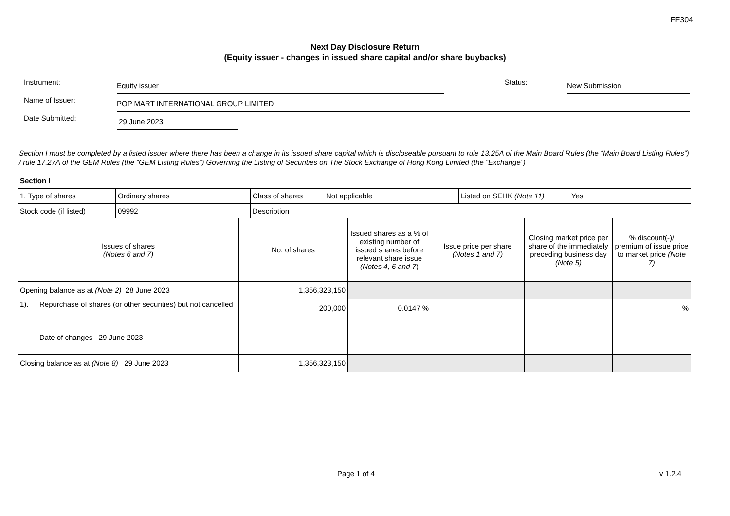FF304
Next Day Disclosure Return
(Equity issuer - changes in issued share capital and/or share buybacks)
Instrument:
Equity issuer
Status:
New Submission
Name of Issuer:
POP MART INTERNATIONAL GROUP LIMITED
Date Submitted:
29 June 2023
Section I must be completed by a listed issuer where there has been a change in its issued share capital which is discloseable pursuant to rule 13.25A of the Main Board Rules (the “Main Board Listing Rules”) / rule 17.27A of the GEM Rules (the “GEM Listing Rules”) Governing the Listing of Securities on The Stock Exchange of Hong Kong Limited (the “Exchange”)
| Section I | | | | | |
| / 1. Type of shares / Ordinary shares / Class of shares / Not applicable / Listed on SEHK (Note 11) / Yes / / Stock code (if listed) / 09992 / Description / / / / | | | | | |
| Issues of shares (Notes 6 and 7) | No. of shares | Issued shares as a % of existing number of issued shares before relevant share issue (Notes 4, 6 and 7 ) | Issue price per share (Notes 1 and 7) | Closing market price per share of the immediately preceding business day (Note 5) | % discount(-)/ premium of issue price to market price (Note 7) |
| Opening balance as at (Note 2) 28 June 2023 | 1,356,323,150 | | | | |
| 1). Repurchase of shares (or other securities) but not cancelled Date of changes 29 June 2023 | 200,000 | 0.0147 % | | | % |
| Closing balance as at (Note 8) 29 June 2023 | 1,356,323,150 | | | | |
Page 1 of 4 v 1.2.4